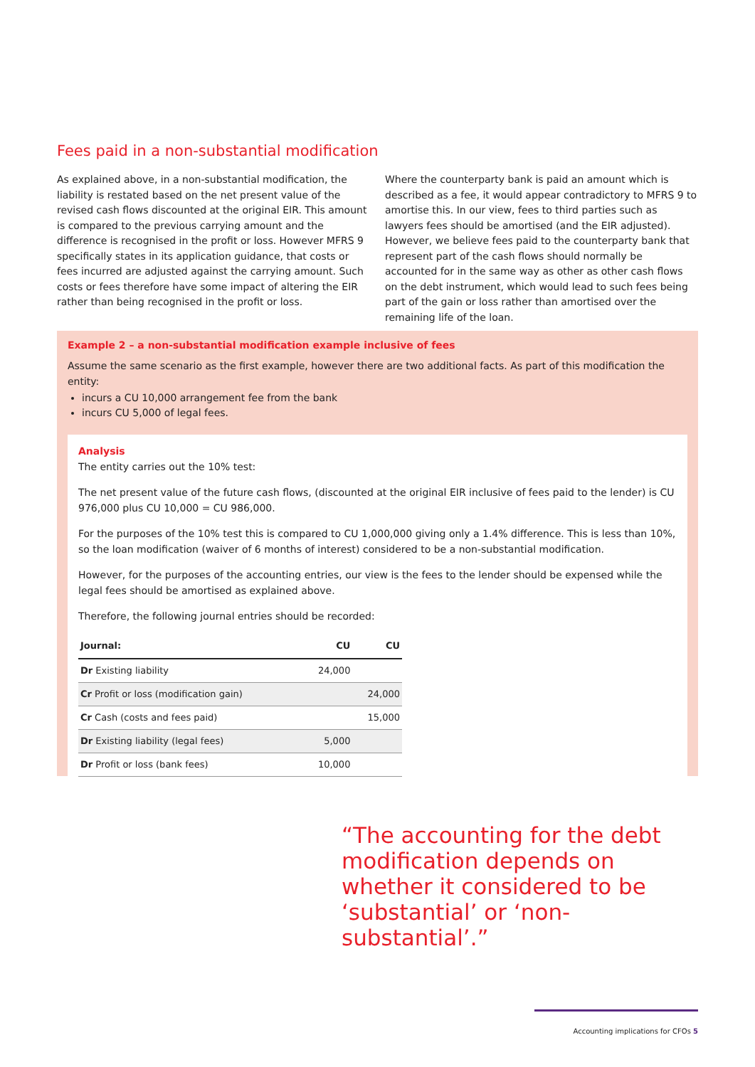Fees paid in a non-substantial modification
As explained above, in a non-substantial modification, the liability is restated based on the net present value of the revised cash flows discounted at the original EIR. This amount is compared to the previous carrying amount and the difference is recognised in the profit or loss. However MFRS 9 specifically states in its application guidance, that costs or fees incurred are adjusted against the carrying amount. Such costs or fees therefore have some impact of altering the EIR rather than being recognised in the profit or loss.
Where the counterparty bank is paid an amount which is described as a fee, it would appear contradictory to MFRS 9 to amortise this. In our view, fees to third parties such as lawyers fees should be amortised (and the EIR adjusted). However, we believe fees paid to the counterparty bank that represent part of the cash flows should normally be accounted for in the same way as other as other cash flows on the debt instrument, which would lead to such fees being part of the gain or loss rather than amortised over the remaining life of the loan.
Example 2 – a non-substantial modification example inclusive of fees
Assume the same scenario as the first example, however there are two additional facts. As part of this modification the entity:
incurs a CU 10,000 arrangement fee from the bank
incurs CU 5,000 of legal fees.
Analysis
The entity carries out the 10% test:
The net present value of the future cash flows, (discounted at the original EIR inclusive of fees paid to the lender) is CU 976,000 plus CU 10,000 = CU 986,000.
For the purposes of the 10% test this is compared to CU 1,000,000 giving only a 1.4% difference. This is less than 10%, so the loan modification (waiver of 6 months of interest) considered to be a non-substantial modification.
However, for the purposes of the accounting entries, our view is the fees to the lender should be expensed while the legal fees should be amortised as explained above.
Therefore, the following journal entries should be recorded:
| Journal: | CU | CU |
| --- | --- | --- |
| Dr Existing liability | 24,000 | |
| Cr Profit or loss (modification gain) | | 24,000 |
| Cr Cash (costs and fees paid) | | 15,000 |
| Dr Existing liability (legal fees) | 5,000 | |
| Dr Profit or loss (bank fees) | 10,000 | |
“The accounting for the debt modification depends on whether it considered to be ‘substantial’ or ‘non-substantial’.”
Accounting implications for CFOs 5